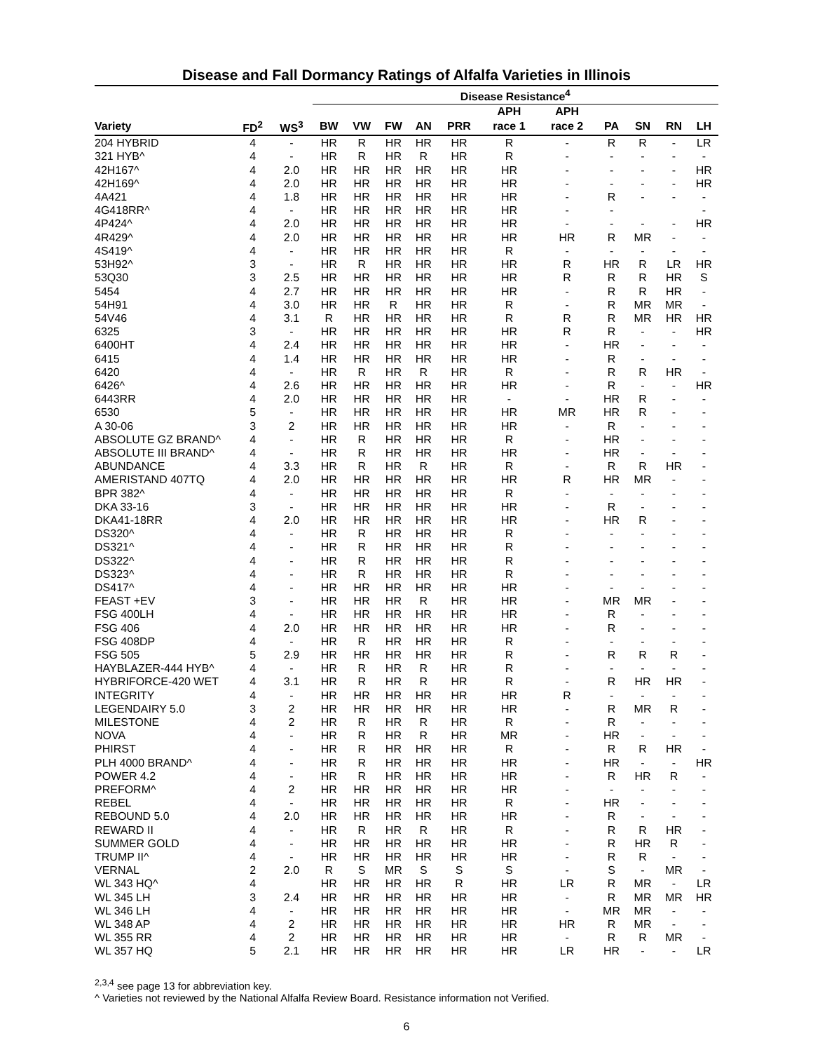Disease and Fall Dormancy Ratings of Alfalfa Varieties in Illinois
| | | | Disease Resistance<sup>4</sup> | | | | | | | | | | |
| --- | --- | --- | --- | --- | --- | --- | --- | --- | --- | --- | --- | --- | --- |
| | | | | | | | | APH | APH | | | | |
| Variety | FD<sup>2</sup> | WS<sup>3</sup> | BW | VW | FW | AN | PRR | race 1 | race 2 | PA | SN | RN | LH |
| 204 HYBRID | 4 | - | HR | R | HR | HR | HR | R | - | R | R | - | LR |
| 321 HYB^ | 4 | - | HR | R | HR | R | HR | R | - | - | - | - | - |
| 42H167^ | 4 | 2.0 | HR | HR | HR | HR | HR | HR | - | - | - | - | HR |
| 42H169^ | 4 | 2.0 | HR | HR | HR | HR | HR | HR | - | - | - | - | HR |
| 4A421 | 4 | 1.8 | HR | HR | HR | HR | HR | HR | - | R | - | - | - |
| 4G418RR^ | 4 | - | HR | HR | HR | HR | HR | HR | - | - | | | - |
| 4P424^ | 4 | 2.0 | HR | HR | HR | HR | HR | HR | - | - | - | - | HR |
| 4R429^ | 4 | 2.0 | HR | HR | HR | HR | HR | HR | HR | R | MR | - | - |
| 4S419^ | 4 | - | HR | HR | HR | HR | HR | R | - | - | - | - | - |
| 53H92^ | 3 | - | HR | R | HR | HR | HR | HR | R | HR | R | LR | HR |
| 53Q30 | 3 | 2.5 | HR | HR | HR | HR | HR | HR | R | R | R | HR | S |
| 5454 | 4 | 2.7 | HR | HR | HR | HR | HR | HR | - | R | R | HR | - |
| 54H91 | 4 | 3.0 | HR | HR | R | HR | HR | R | - | R | MR | MR | - |
| 54V46 | 4 | 3.1 | R | HR | HR | HR | HR | R | R | R | MR | HR | HR |
| 6325 | 3 | - | HR | HR | HR | HR | HR | HR | R | R | - | - | HR |
| 6400HT | 4 | 2.4 | HR | HR | HR | HR | HR | HR | - | HR | - | - | - |
| 6415 | 4 | 1.4 | HR | HR | HR | HR | HR | HR | - | R | - | - | - |
| 6420 | 4 | - | HR | R | HR | R | HR | R | - | R | R | HR | - |
| 6426^ | 4 | 2.6 | HR | HR | HR | HR | HR | HR | - | R | - | - | HR |
| 6443RR | 4 | 2.0 | HR | HR | HR | HR | HR | - | - | HR | R | - | - |
| 6530 | 5 | - | HR | HR | HR | HR | HR | HR | MR | HR | R | - | - |
| A 30-06 | 3 | 2 | HR | HR | HR | HR | HR | HR | - | R | - | - | - |
| ABSOLUTE GZ BRAND^ | 4 | - | HR | R | HR | HR | HR | R | - | HR | - | - | - |
| ABSOLUTE III BRAND^ | 4 | - | HR | R | HR | HR | HR | HR | - | HR | - | - | - |
| ABUNDANCE | 4 | 3.3 | HR | R | HR | R | HR | R | - | R | R | HR | - |
| AMERISTAND 407TQ | 4 | 2.0 | HR | HR | HR | HR | HR | HR | R | HR | MR | - | - |
| BPR 382^ | 4 | - | HR | HR | HR | HR | HR | R | - | - | - | - | - |
| DKA 33-16 | 3 | - | HR | HR | HR | HR | HR | HR | - | R | - | - | - |
| DKA41-18RR | 4 | 2.0 | HR | HR | HR | HR | HR | HR | - | HR | R | - | - |
| DS320^ | 4 | - | HR | R | HR | HR | HR | R | - | - | - | - | - |
| DS321^ | 4 | - | HR | R | HR | HR | HR | R | - | - | - | - | - |
| DS322^ | 4 | - | HR | R | HR | HR | HR | R | - | - | - | - | - |
| DS323^ | 4 | - | HR | R | HR | HR | HR | R | - | - | - | - | - |
| DS417^ | 4 | - | HR | HR | HR | HR | HR | HR | - | - | - | - | - |
| FEAST +EV | 3 | - | HR | HR | HR | R | HR | HR | - | MR | MR | - | - |
| FSG 400LH | 4 | - | HR | HR | HR | HR | HR | HR | - | R | - | - | - |
| FSG 406 | 4 | 2.0 | HR | HR | HR | HR | HR | HR | - | R | - | - | - |
| FSG 408DP | 4 | - | HR | R | HR | HR | HR | R | - | - | - | - | - |
| FSG 505 | 5 | 2.9 | HR | HR | HR | HR | HR | R | - | R | R | R | - |
| HAYBLAZER-444 HYB^ | 4 | - | HR | R | HR | R | HR | R | - | - | - | - | - |
| HYBRIFORCE-420 WET | 4 | 3.1 | HR | R | HR | R | HR | R | - | R | HR | HR | - |
| INTEGRITY | 4 | - | HR | HR | HR | HR | HR | HR | R | - | - | - | - |
| LEGENDAIRY 5.0 | 3 | 2 | HR | HR | HR | HR | HR | HR | - | R | MR | R | - |
| MILESTONE | 4 | 2 | HR | R | HR | R | HR | R | - | R | - | - | - |
| NOVA | 4 | - | HR | R | HR | R | HR | MR | - | HR | - | - | - |
| PHIRST | 4 | - | HR | R | HR | HR | HR | R | - | R | R | HR | - |
| PLH 4000 BRAND^ | 4 | - | HR | R | HR | HR | HR | HR | - | HR | - | - | HR |
| POWER 4.2 | 4 | - | HR | R | HR | HR | HR | HR | - | R | HR | R | - |
| PREFORM^ | 4 | 2 | HR | HR | HR | HR | HR | HR | - | - | - | - | - |
| REBEL | 4 | - | HR | HR | HR | HR | HR | R | - | HR | - | - | - |
| REBOUND 5.0 | 4 | 2.0 | HR | HR | HR | HR | HR | HR | - | R | - | - | - |
| REWARD II | 4 | - | HR | R | HR | R | HR | R | - | R | R | HR | - |
| SUMMER GOLD | 4 | - | HR | HR | HR | HR | HR | HR | - | R | HR | R | - |
| TRUMP II^ | 4 | - | HR | HR | HR | HR | HR | HR | - | R | R | - | - |
| VERNAL | 2 | 2.0 | R | S | MR | S | S | S | - | S | - | MR | - |
| WL 343 HQ^ | 4 | | HR | HR | HR | HR | R | HR | LR | R | MR | - | LR |
| WL 345 LH | 3 | 2.4 | HR | HR | HR | HR | HR | HR | - | R | MR | MR | HR |
| WL 346 LH | 4 | - | HR | HR | HR | HR | HR | HR | - | MR | MR | - | - |
| WL 348 AP | 4 | 2 | HR | HR | HR | HR | HR | HR | HR | R | MR | - | - |
| WL 355 RR | 4 | 2 | HR | HR | HR | HR | HR | HR | - | R | R | MR | - |
| WL 357 HQ | 5 | 2.1 | HR | HR | HR | HR | HR | HR | LR | HR | - | - | LR |
<sup>2,3,4</sup> see page 13 for abbreviation key.
^ Varieties not reviewed by the National Alfalfa Review Board. Resistance information not Verified.
6